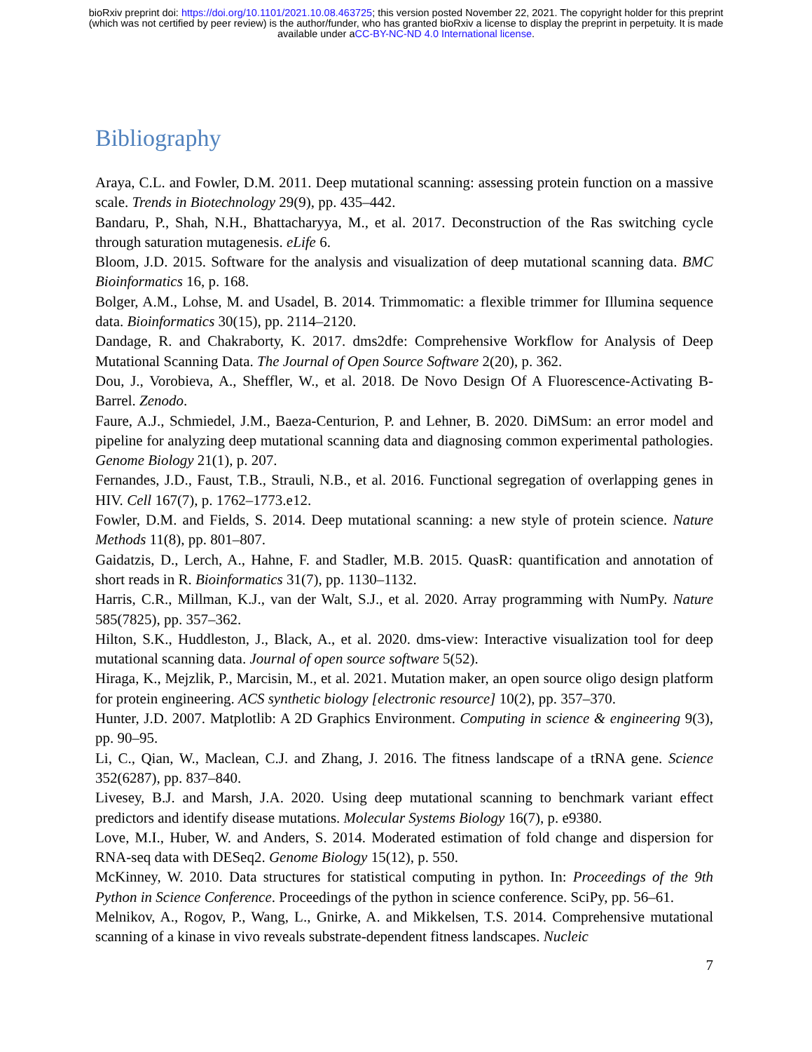bioRxiv preprint doi: https://doi.org/10.1101/2021.10.08.463725; this version posted November 22, 2021. The copyright holder for this preprint
(which was not certified by peer review) is the author/funder, who has granted bioRxiv a license to display the preprint in perpetuity. It is made
available under aCC-BY-NC-ND 4.0 International license.
Bibliography
Araya, C.L. and Fowler, D.M. 2011. Deep mutational scanning: assessing protein function on a massive scale. Trends in Biotechnology 29(9), pp. 435–442.
Bandaru, P., Shah, N.H., Bhattacharyya, M., et al. 2017. Deconstruction of the Ras switching cycle through saturation mutagenesis. eLife 6.
Bloom, J.D. 2015. Software for the analysis and visualization of deep mutational scanning data. BMC Bioinformatics 16, p. 168.
Bolger, A.M., Lohse, M. and Usadel, B. 2014. Trimmomatic: a flexible trimmer for Illumina sequence data. Bioinformatics 30(15), pp. 2114–2120.
Dandage, R. and Chakraborty, K. 2017. dms2dfe: Comprehensive Workflow for Analysis of Deep Mutational Scanning Data. The Journal of Open Source Software 2(20), p. 362.
Dou, J., Vorobieva, A., Sheffler, W., et al. 2018. De Novo Design Of A Fluorescence-Activating B-Barrel. Zenodo.
Faure, A.J., Schmiedel, J.M., Baeza-Centurion, P. and Lehner, B. 2020. DiMSum: an error model and pipeline for analyzing deep mutational scanning data and diagnosing common experimental pathologies. Genome Biology 21(1), p. 207.
Fernandes, J.D., Faust, T.B., Strauli, N.B., et al. 2016. Functional segregation of overlapping genes in HIV. Cell 167(7), p. 1762–1773.e12.
Fowler, D.M. and Fields, S. 2014. Deep mutational scanning: a new style of protein science. Nature Methods 11(8), pp. 801–807.
Gaidatzis, D., Lerch, A., Hahne, F. and Stadler, M.B. 2015. QuasR: quantification and annotation of short reads in R. Bioinformatics 31(7), pp. 1130–1132.
Harris, C.R., Millman, K.J., van der Walt, S.J., et al. 2020. Array programming with NumPy. Nature 585(7825), pp. 357–362.
Hilton, S.K., Huddleston, J., Black, A., et al. 2020. dms-view: Interactive visualization tool for deep mutational scanning data. Journal of open source software 5(52).
Hiraga, K., Mejzlik, P., Marcisin, M., et al. 2021. Mutation maker, an open source oligo design platform for protein engineering. ACS synthetic biology [electronic resource] 10(2), pp. 357–370.
Hunter, J.D. 2007. Matplotlib: A 2D Graphics Environment. Computing in science & engineering 9(3), pp. 90–95.
Li, C., Qian, W., Maclean, C.J. and Zhang, J. 2016. The fitness landscape of a tRNA gene. Science 352(6287), pp. 837–840.
Livesey, B.J. and Marsh, J.A. 2020. Using deep mutational scanning to benchmark variant effect predictors and identify disease mutations. Molecular Systems Biology 16(7), p. e9380.
Love, M.I., Huber, W. and Anders, S. 2014. Moderated estimation of fold change and dispersion for RNA-seq data with DESeq2. Genome Biology 15(12), p. 550.
McKinney, W. 2010. Data structures for statistical computing in python. In: Proceedings of the 9th Python in Science Conference. Proceedings of the python in science conference. SciPy, pp. 56–61.
Melnikov, A., Rogov, P., Wang, L., Gnirke, A. and Mikkelsen, T.S. 2014. Comprehensive mutational scanning of a kinase in vivo reveals substrate-dependent fitness landscapes. Nucleic
7